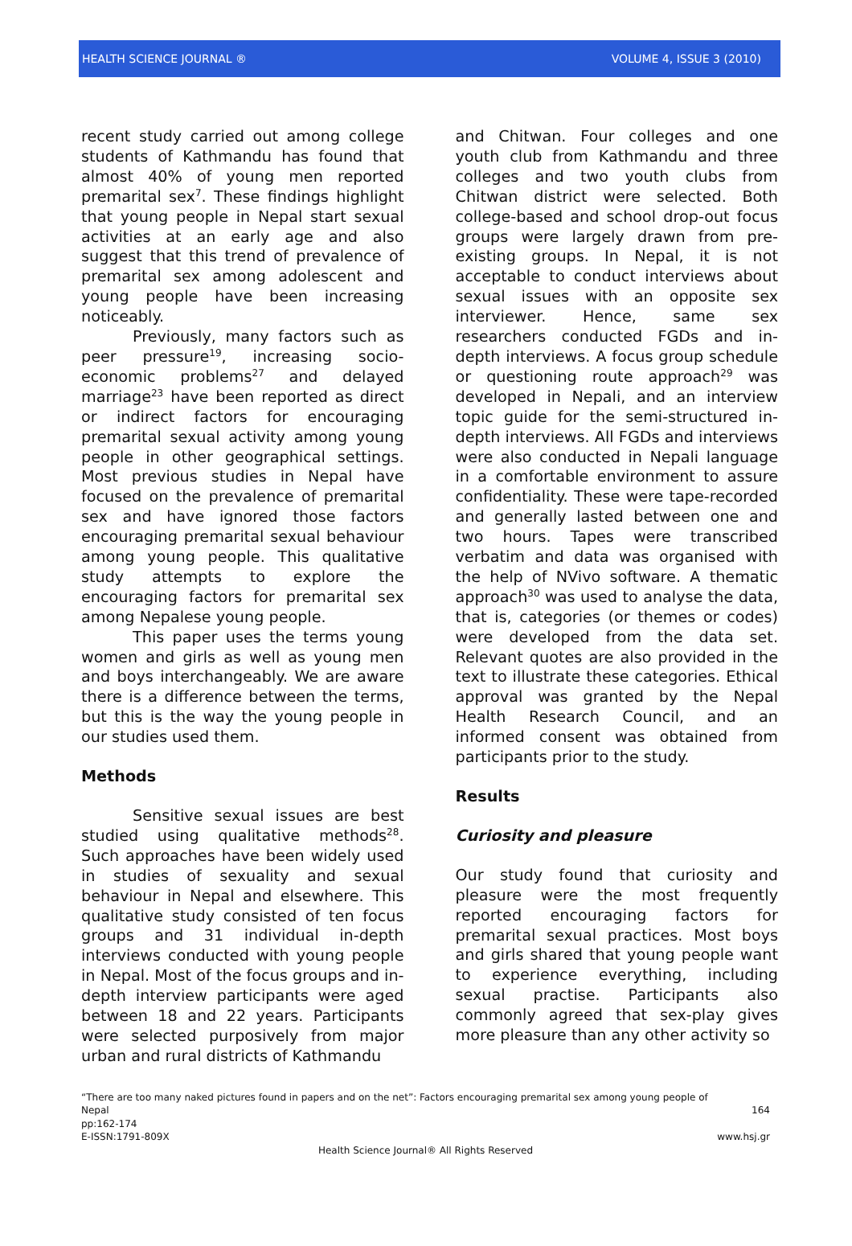HEALTH SCIENCE JOURNAL ® VOLUME 4, ISSUE 3 (2010)
recent study carried out among college students of Kathmandu has found that almost 40% of young men reported premarital sex<sup>7</sup>. These findings highlight that young people in Nepal start sexual activities at an early age and also suggest that this trend of prevalence of premarital sex among adolescent and young people have been increasing noticeably.
Previously, many factors such as peer pressure<sup>19</sup>, increasing socio-economic problems<sup>27</sup> and delayed marriage<sup>23</sup> have been reported as direct or indirect factors for encouraging premarital sexual activity among young people in other geographical settings. Most previous studies in Nepal have focused on the prevalence of premarital sex and have ignored those factors encouraging premarital sexual behaviour among young people. This qualitative study attempts to explore the encouraging factors for premarital sex among Nepalese young people.
This paper uses the terms young women and girls as well as young men and boys interchangeably. We are aware there is a difference between the terms, but this is the way the young people in our studies used them.
Methods
Sensitive sexual issues are best studied using qualitative methods<sup>28</sup>. Such approaches have been widely used in studies of sexuality and sexual behaviour in Nepal and elsewhere. This qualitative study consisted of ten focus groups and 31 individual in-depth interviews conducted with young people in Nepal. Most of the focus groups and in-depth interview participants were aged between 18 and 22 years. Participants were selected purposively from major urban and rural districts of Kathmandu
and Chitwan. Four colleges and one youth club from Kathmandu and three colleges and two youth clubs from Chitwan district were selected. Both college-based and school drop-out focus groups were largely drawn from pre-existing groups. In Nepal, it is not acceptable to conduct interviews about sexual issues with an opposite sex interviewer. Hence, same sex researchers conducted FGDs and in-depth interviews. A focus group schedule or questioning route approach<sup>29</sup> was developed in Nepali, and an interview topic guide for the semi-structured in-depth interviews. All FGDs and interviews were also conducted in Nepali language in a comfortable environment to assure confidentiality. These were tape-recorded and generally lasted between one and two hours. Tapes were transcribed verbatim and data was organised with the help of NVivo software. A thematic approach<sup>30</sup> was used to analyse the data, that is, categories (or themes or codes) were developed from the data set. Relevant quotes are also provided in the text to illustrate these categories. Ethical approval was granted by the Nepal Health Research Council, and an informed consent was obtained from participants prior to the study.
Results
Curiosity and pleasure
Our study found that curiosity and pleasure were the most frequently reported encouraging factors for premarital sexual practices. Most boys and girls shared that young people want to experience everything, including sexual practise. Participants also commonly agreed that sex-play gives more pleasure than any other activity so
“There are too many naked pictures found in papers and on the net”: Factors encouraging premarital sex among young people of
Nepal 164
pp:162-174
E-ISSN:1791-809X www.hsj.gr
Health Science Journal® All Rights Reserved